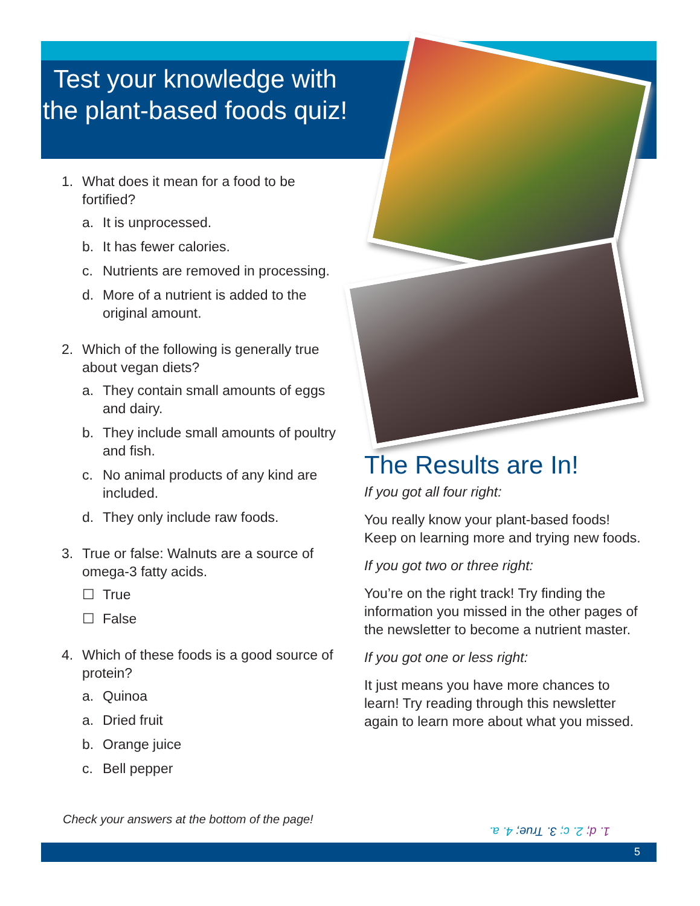Test your knowledge with the plant-based foods quiz!
1. What does it mean for a food to be fortified?
a. It is unprocessed.
b. It has fewer calories.
c. Nutrients are removed in processing.
d. More of a nutrient is added to the original amount.
2. Which of the following is generally true about vegan diets?
a. They contain small amounts of eggs and dairy.
b. They include small amounts of poultry and fish.
c. No animal products of any kind are included.
d. They only include raw foods.
3. True or false: Walnuts are a source of omega-3 fatty acids.
☐ True
☐ False
4. Which of these foods is a good source of protein?
a. Quinoa
a. Dried fruit
b. Orange juice
c. Bell pepper
The Results are In!
If you got all four right:
You really know your plant-based foods! Keep on learning more and trying new foods.
If you got two or three right:
You’re on the right track! Try finding the information you missed in the other pages of the newsletter to become a nutrient master.
If you got one or less right:
It just means you have more chances to learn! Try reading through this newsletter again to learn more about what you missed.
Check your answers at the bottom of the page!
1. d; 2. c; 3. True; 4. a.
5